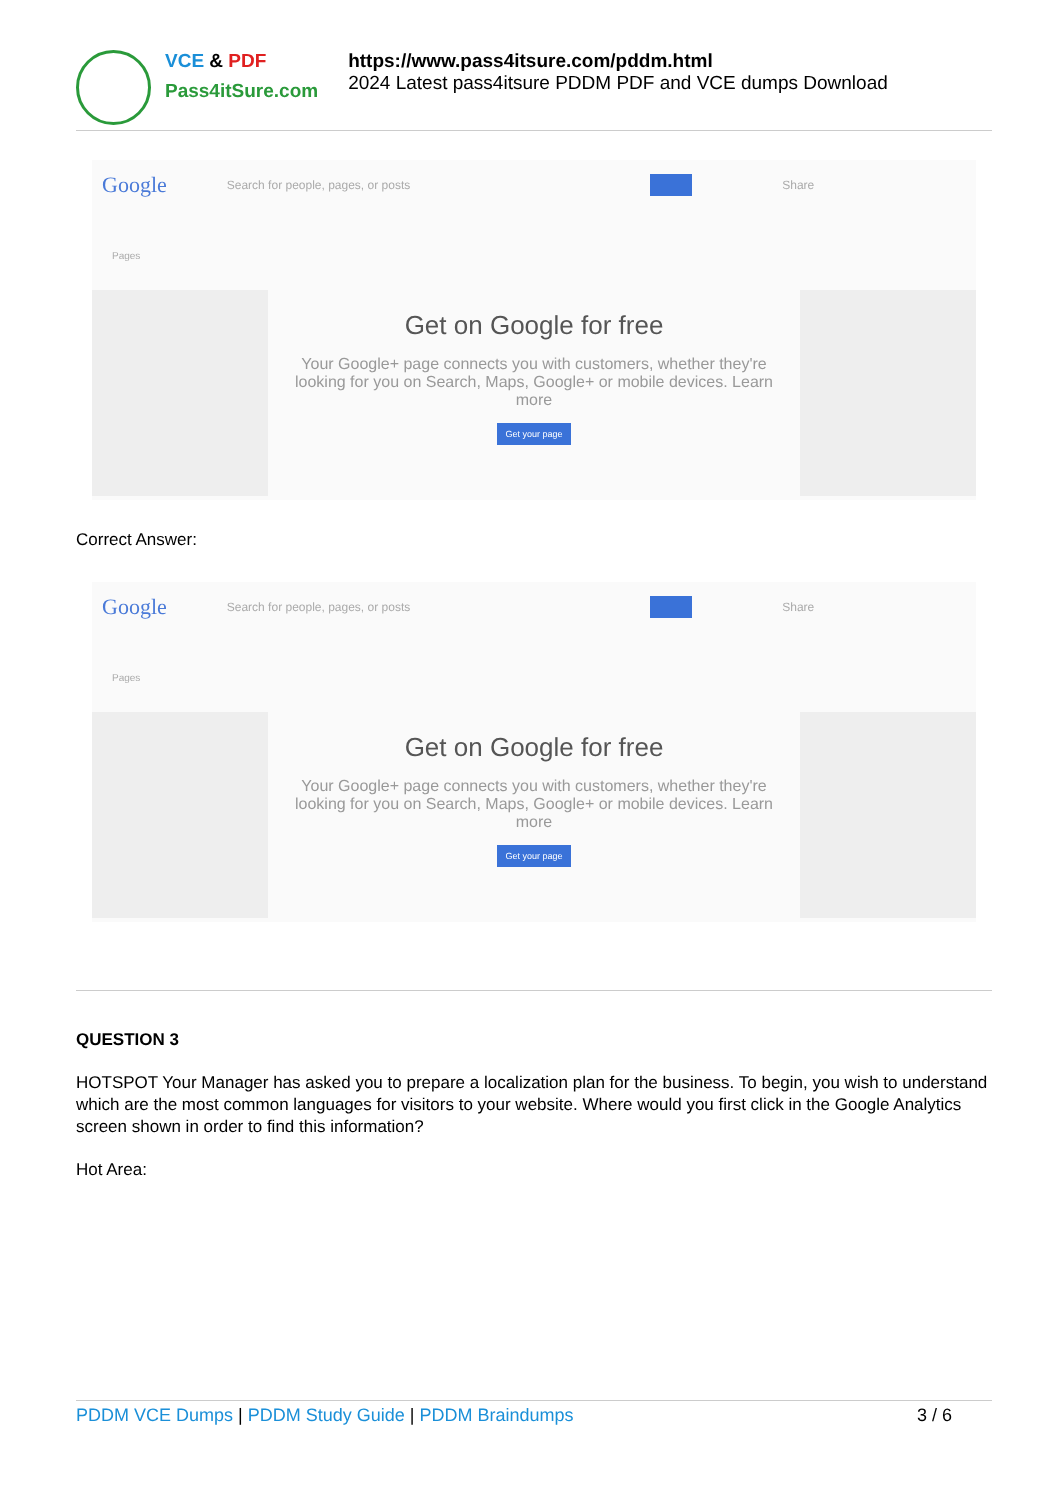VCE & PDF
Pass4itSure.com
https://www.pass4itsure.com/pddm.html
2024 Latest pass4itsure PDDM PDF and VCE dumps Download
Google Search for people, pages, or posts Share
Pages
Get on Google for free
Your Google+ page connects you with customers, whether they're looking for you on Search, Maps, Google+ or mobile devices. Learn more
Get your page
Correct Answer:
Google Search for people, pages, or posts Share
Pages
Get on Google for free
Your Google+ page connects you with customers, whether they're looking for you on Search, Maps, Google+ or mobile devices. Learn more
Get your page
QUESTION 3
HOTSPOT Your Manager has asked you to prepare a localization plan for the business. To begin, you wish to understand which are the most common languages for visitors to your website. Where would you first click in the Google Analytics screen shown in order to find this information?
Hot Area:
PDDM VCE Dumps | PDDM Study Guide | PDDM Braindumps 3 / 6